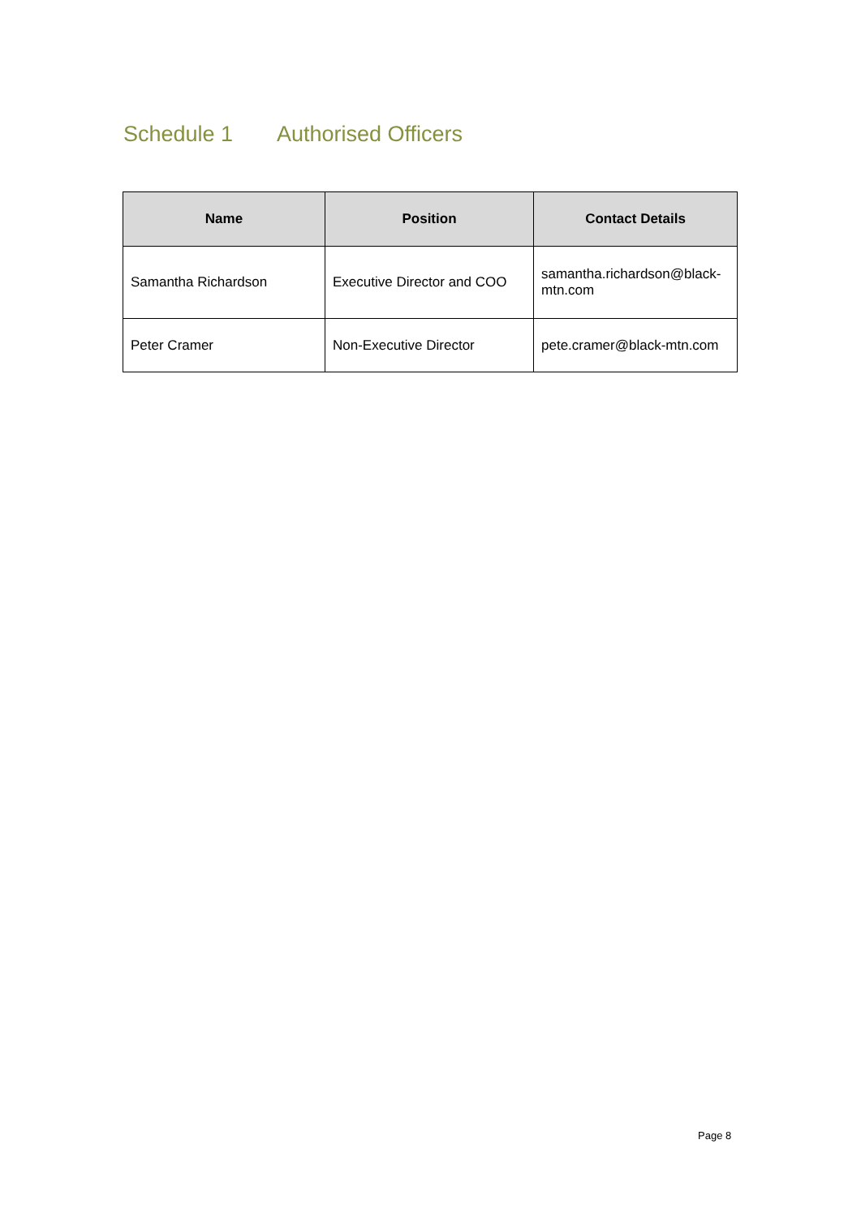Schedule 1 Authorised Officers
| Name | Position | Contact Details |
| --- | --- | --- |
| Samantha Richardson | Executive Director and COO | samantha.richardson@black-mtn.com |
| Peter Cramer | Non-Executive Director | pete.cramer@black-mtn.com |
Page 8